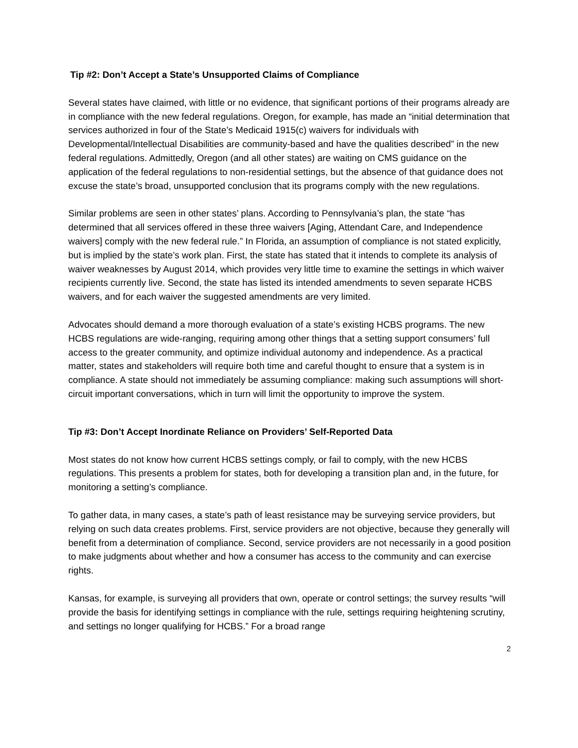Tip #2: Don’t Accept a State’s Unsupported Claims of Compliance
Several states have claimed, with little or no evidence, that significant portions of their programs already are in compliance with the new federal regulations. Oregon, for example, has made an “initial determination that services authorized in four of the State’s Medicaid 1915(c) waivers for individuals with Developmental/Intellectual Disabilities are community-based and have the qualities described” in the new federal regulations. Admittedly, Oregon (and all other states) are waiting on CMS guidance on the application of the federal regulations to non-residential settings, but the absence of that guidance does not excuse the state’s broad, unsupported conclusion that its programs comply with the new regulations.
Similar problems are seen in other states’ plans. According to Pennsylvania’s plan, the state “has determined that all services offered in these three waivers [Aging, Attendant Care, and Independence waivers] comply with the new federal rule.” In Florida, an assumption of compliance is not stated explicitly, but is implied by the state’s work plan. First, the state has stated that it intends to complete its analysis of waiver weaknesses by August 2014, which provides very little time to examine the settings in which waiver recipients currently live. Second, the state has listed its intended amendments to seven separate HCBS waivers, and for each waiver the suggested amendments are very limited.
Advocates should demand a more thorough evaluation of a state’s existing HCBS programs. The new HCBS regulations are wide-ranging, requiring among other things that a setting support consumers’ full access to the greater community, and optimize individual autonomy and independence. As a practical matter, states and stakeholders will require both time and careful thought to ensure that a system is in compliance. A state should not immediately be assuming compliance: making such assumptions will short-circuit important conversations, which in turn will limit the opportunity to improve the system.
Tip #3: Don’t Accept Inordinate Reliance on Providers’ Self-Reported Data
Most states do not know how current HCBS settings comply, or fail to comply, with the new HCBS regulations. This presents a problem for states, both for developing a transition plan and, in the future, for monitoring a setting’s compliance.
To gather data, in many cases, a state’s path of least resistance may be surveying service providers, but relying on such data creates problems. First, service providers are not objective, because they generally will benefit from a determination of compliance. Second, service providers are not necessarily in a good position to make judgments about whether and how a consumer has access to the community and can exercise rights.
Kansas, for example, is surveying all providers that own, operate or control settings; the survey results “will provide the basis for identifying settings in compliance with the rule, settings requiring heightening scrutiny, and settings no longer qualifying for HCBS.” For a broad range
2